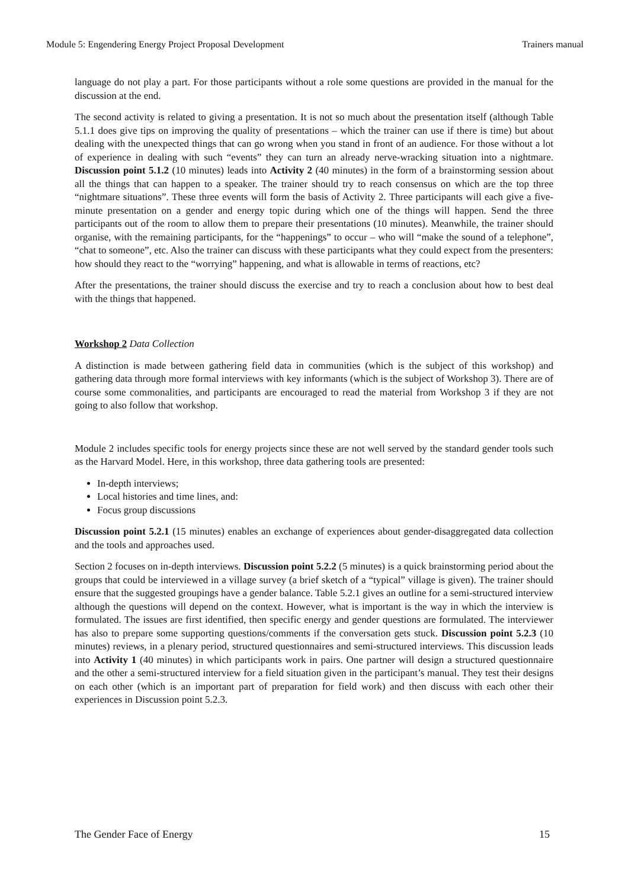Module 5: Engendering Energy Project Proposal Development Trainers manual
language do not play a part. For those participants without a role some questions are provided in the manual for the discussion at the end.
The second activity is related to giving a presentation. It is not so much about the presentation itself (although Table 5.1.1 does give tips on improving the quality of presentations – which the trainer can use if there is time) but about dealing with the unexpected things that can go wrong when you stand in front of an audience. For those without a lot of experience in dealing with such “events” they can turn an already nerve-wracking situation into a nightmare. Discussion point 5.1.2 (10 minutes) leads into Activity 2 (40 minutes) in the form of a brainstorming session about all the things that can happen to a speaker. The trainer should try to reach consensus on which are the top three “nightmare situations”. These three events will form the basis of Activity 2. Three participants will each give a five-minute presentation on a gender and energy topic during which one of the things will happen. Send the three participants out of the room to allow them to prepare their presentations (10 minutes). Meanwhile, the trainer should organise, with the remaining participants, for the “happenings” to occur – who will “make the sound of a telephone”, “chat to someone”, etc. Also the trainer can discuss with these participants what they could expect from the presenters: how should they react to the “worrying” happening, and what is allowable in terms of reactions, etc?
After the presentations, the trainer should discuss the exercise and try to reach a conclusion about how to best deal with the things that happened.
Workshop 2 Data Collection
A distinction is made between gathering field data in communities (which is the subject of this workshop) and gathering data through more formal interviews with key informants (which is the subject of Workshop 3). There are of course some commonalities, and participants are encouraged to read the material from Workshop 3 if they are not going to also follow that workshop.
Module 2 includes specific tools for energy projects since these are not well served by the standard gender tools such as the Harvard Model. Here, in this workshop, three data gathering tools are presented:
In-depth interviews;
Local histories and time lines, and:
Focus group discussions
Discussion point 5.2.1 (15 minutes) enables an exchange of experiences about gender-disaggregated data collection and the tools and approaches used.
Section 2 focuses on in-depth interviews. Discussion point 5.2.2 (5 minutes) is a quick brainstorming period about the groups that could be interviewed in a village survey (a brief sketch of a “typical” village is given). The trainer should ensure that the suggested groupings have a gender balance. Table 5.2.1 gives an outline for a semi-structured interview although the questions will depend on the context. However, what is important is the way in which the interview is formulated. The issues are first identified, then specific energy and gender questions are formulated. The interviewer has also to prepare some supporting questions/comments if the conversation gets stuck. Discussion point 5.2.3 (10 minutes) reviews, in a plenary period, structured questionnaires and semi-structured interviews. This discussion leads into Activity 1 (40 minutes) in which participants work in pairs. One partner will design a structured questionnaire and the other a semi-structured interview for a field situation given in the participant’s manual. They test their designs on each other (which is an important part of preparation for field work) and then discuss with each other their experiences in Discussion point 5.2.3.
The Gender Face of Energy 15